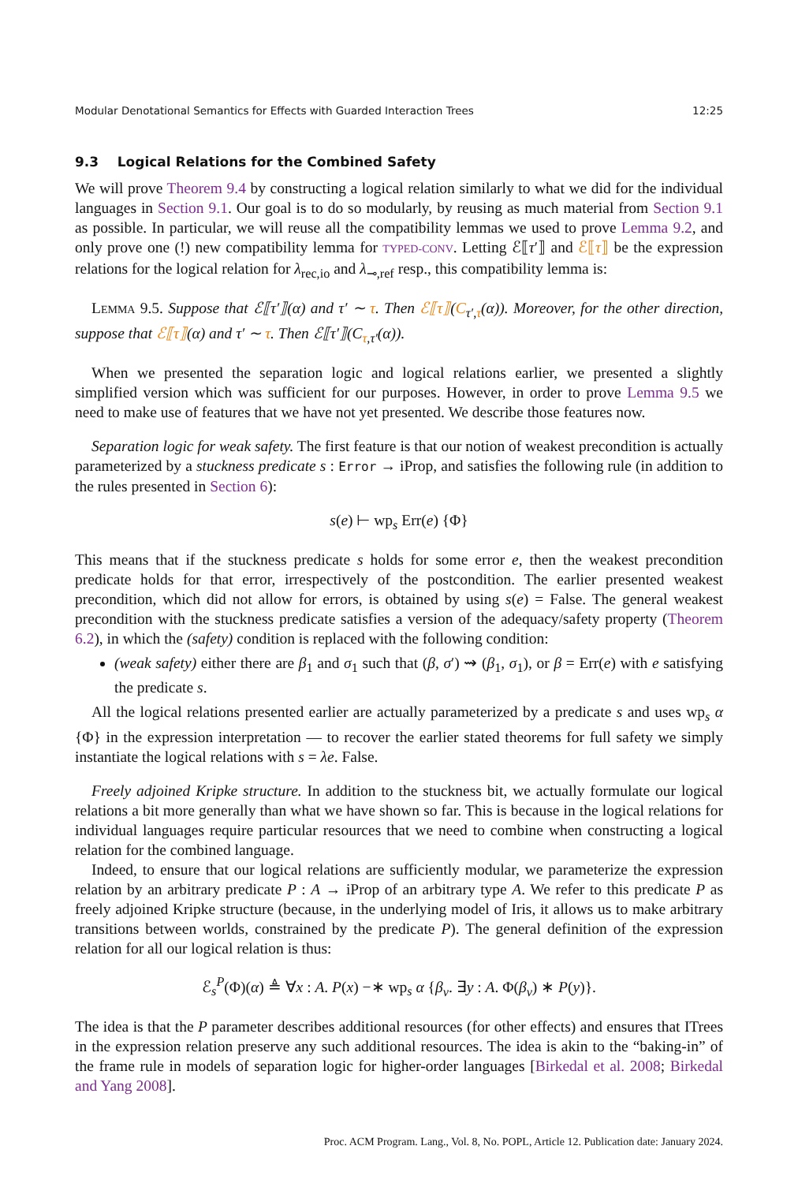Modular Denotational Semantics for Effects with Guarded Interaction Trees 12:25
9.3 Logical Relations for the Combined Safety
We will prove Theorem 9.4 by constructing a logical relation similarly to what we did for the individual languages in Section 9.1. Our goal is to do so modularly, by reusing as much material from Section 9.1 as possible. In particular, we will reuse all the compatibility lemmas we used to prove Lemma 9.2, and only prove one (!) new compatibility lemma for TYPED-CONV. Letting ℰ⟦τ′⟧ and ℰ⟦τ⟧ be the expression relations for the logical relation for λ<sub>rec,io</sub> and λ<sub>⊸,ref</sub> resp., this compatibility lemma is:
LEMMA 9.5. Suppose that ℰ⟦τ′⟧(α) and τ′ ∼ τ. Then ℰ⟦τ⟧(C<sub>τ′,τ</sub>(α)). Moreover, for the other direction, suppose that ℰ⟦τ⟧(α) and τ′ ∼ τ. Then ℰ⟦τ′⟧(C<sub>τ,τ′</sub>(α)).
When we presented the separation logic and logical relations earlier, we presented a slightly simplified version which was sufficient for our purposes. However, in order to prove Lemma 9.5 we need to make use of features that we have not yet presented. We describe those features now.
Separation logic for weak safety. The first feature is that our notion of weakest precondition is actually parameterized by a stuckness predicate s : Error → iProp, and satisfies the following rule (in addition to the rules presented in Section 6):
s(e) ⊢ wp<sub>s</sub> Err(e) {Φ}
This means that if the stuckness predicate s holds for some error e, then the weakest precondition predicate holds for that error, irrespectively of the postcondition. The earlier presented weakest precondition, which did not allow for errors, is obtained by using s(e) = False. The general weakest precondition with the stuckness predicate satisfies a version of the adequacy/safety property (Theorem 6.2), in which the (safety) condition is replaced with the following condition:
(weak safety) either there are β<sub>1</sub> and σ<sub>1</sub> such that (β, σ′) ⇝ (β<sub>1</sub>, σ<sub>1</sub>), or β = Err(e) with e satisfying the predicate s.
All the logical relations presented earlier are actually parameterized by a predicate s and uses wp<sub>s</sub> α {Φ} in the expression interpretation — to recover the earlier stated theorems for full safety we simply instantiate the logical relations with s = λe. False.
Freely adjoined Kripke structure. In addition to the stuckness bit, we actually formulate our logical relations a bit more generally than what we have shown so far. This is because in the logical relations for individual languages require particular resources that we need to combine when constructing a logical relation for the combined language.
Indeed, to ensure that our logical relations are sufficiently modular, we parameterize the expression relation by an arbitrary predicate P : A → iProp of an arbitrary type A. We refer to this predicate P as freely adjoined Kripke structure (because, in the underlying model of Iris, it allows us to make arbitrary transitions between worlds, constrained by the predicate P). The general definition of the expression relation for all our logical relation is thus:
ℰ<sub>s</sub><sup>P</sup>(Φ)(α) ≜ ∀x : A. P(x) −∗ wp<sub>s</sub> α {β<sub>v</sub>. ∃y : A. Φ(β<sub>v</sub>) ∗ P(y)}.
The idea is that the P parameter describes additional resources (for other effects) and ensures that ITrees in the expression relation preserve any such additional resources. The idea is akin to the “baking-in” of the frame rule in models of separation logic for higher-order languages [Birkedal et al. 2008; Birkedal and Yang 2008].
Proc. ACM Program. Lang., Vol. 8, No. POPL, Article 12. Publication date: January 2024.